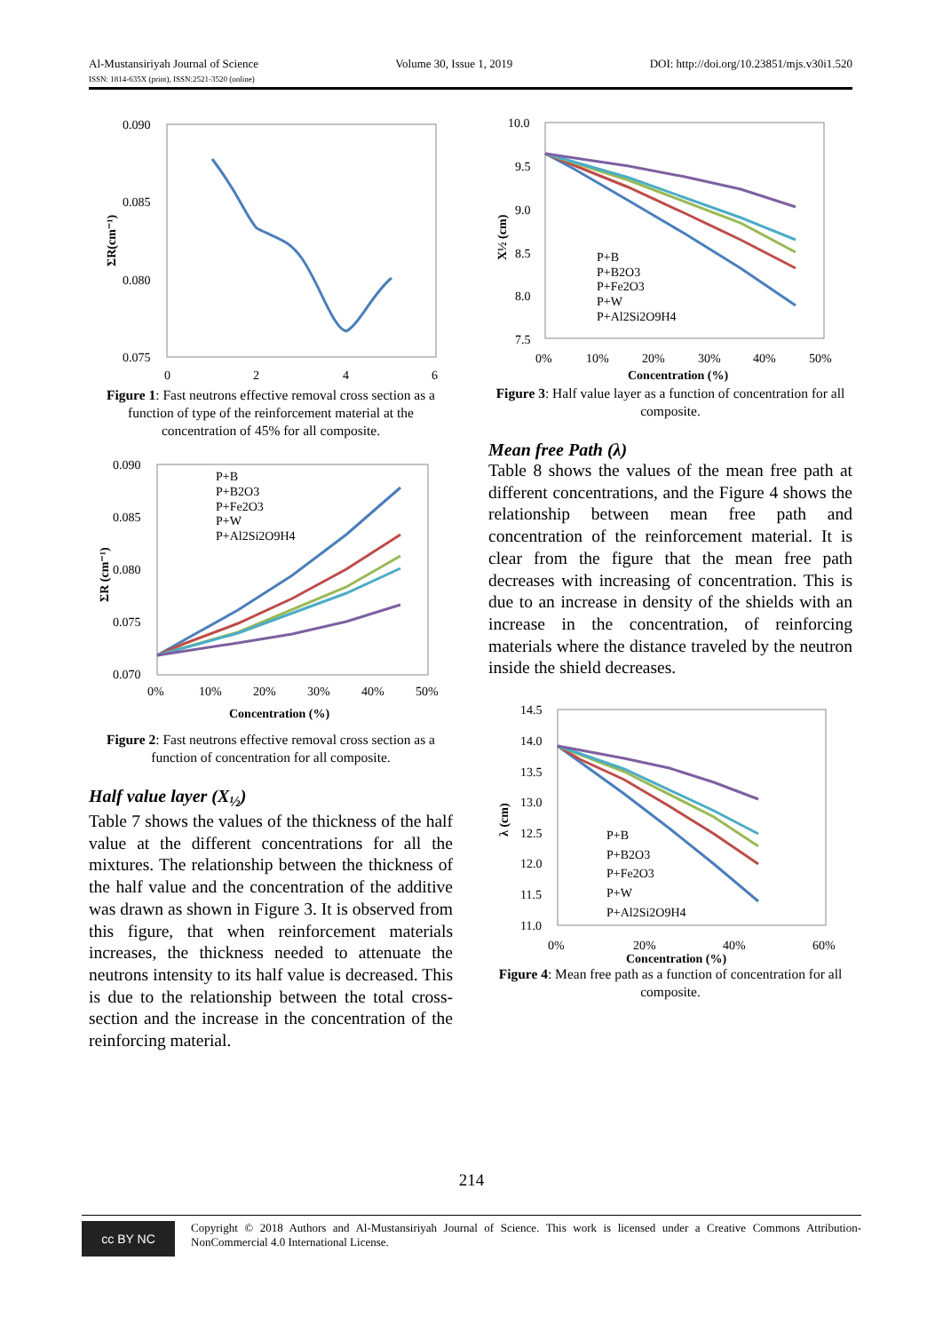Al-Mustansiriyah Journal of Science
ISSN: 1814-635X (print), ISSN:2521-3520 (online)
Volume 30, Issue 1, 2019 DOI: http://doi.org/10.23851/mjs.v30i1.520
0.090
0.085
0.080
0.075
0
2
4
6
ΣR(cm⁻¹)
Figure 1: Fast neutrons effective removal cross section as a function of type of the reinforcement material at the concentration of 45% for all composite.
0.090
0.085
0.080
0.075
0.070
0%
10%
20%
30%
40%
50%
Concentration (%)
ΣR (cm⁻¹)
P+B
P+B2O3
P+Fe2O3
P+W
P+Al2Si2O9H4
Figure 2: Fast neutrons effective removal cross section as a function of concentration for all composite.
Half value layer (X<sub>½</sub>)
Table 7 shows the values of the thickness of the half value at the different concentrations for all the mixtures. The relationship between the thickness of the half value and the concentration of the additive was drawn as shown in Figure 3. It is observed from this figure, that when reinforcement materials increases, the thickness needed to attenuate the neutrons intensity to its half value is decreased. This is due to the relationship between the total cross-section and the increase in the concentration of the reinforcing material.
10.0
9.5
9.0
8.5
8.0
7.5
0%
10%
20%
30%
40%
50%
Concentration (%)
X½ (cm)
P+B
P+B2O3
P+Fe2O3
P+W
P+Al2Si2O9H4
Figure 3: Half value layer as a function of concentration for all composite.
Mean free Path (λ)
Table 8 shows the values of the mean free path at different concentrations, and the Figure 4 shows the relationship between mean free path and concentration of the reinforcement material. It is clear from the figure that the mean free path decreases with increasing of concentration. This is due to an increase in density of the shields with an increase in the concentration, of reinforcing materials where the distance traveled by the neutron inside the shield decreases.
14.5
14.0
13.5
13.0
12.5
12.0
11.5
11.0
0%
20%
40%
60%
Concentration (%)
λ (cm)
P+B
P+B2O3
P+Fe2O3
P+W
P+Al2Si2O9H4
Figure 4: Mean free path as a function of concentration for all composite.
214
cc BY NC
Copyright © 2018 Authors and Al-Mustansiriyah Journal of Science. This work is licensed under a Creative Commons Attribution-NonCommercial 4.0 International License.